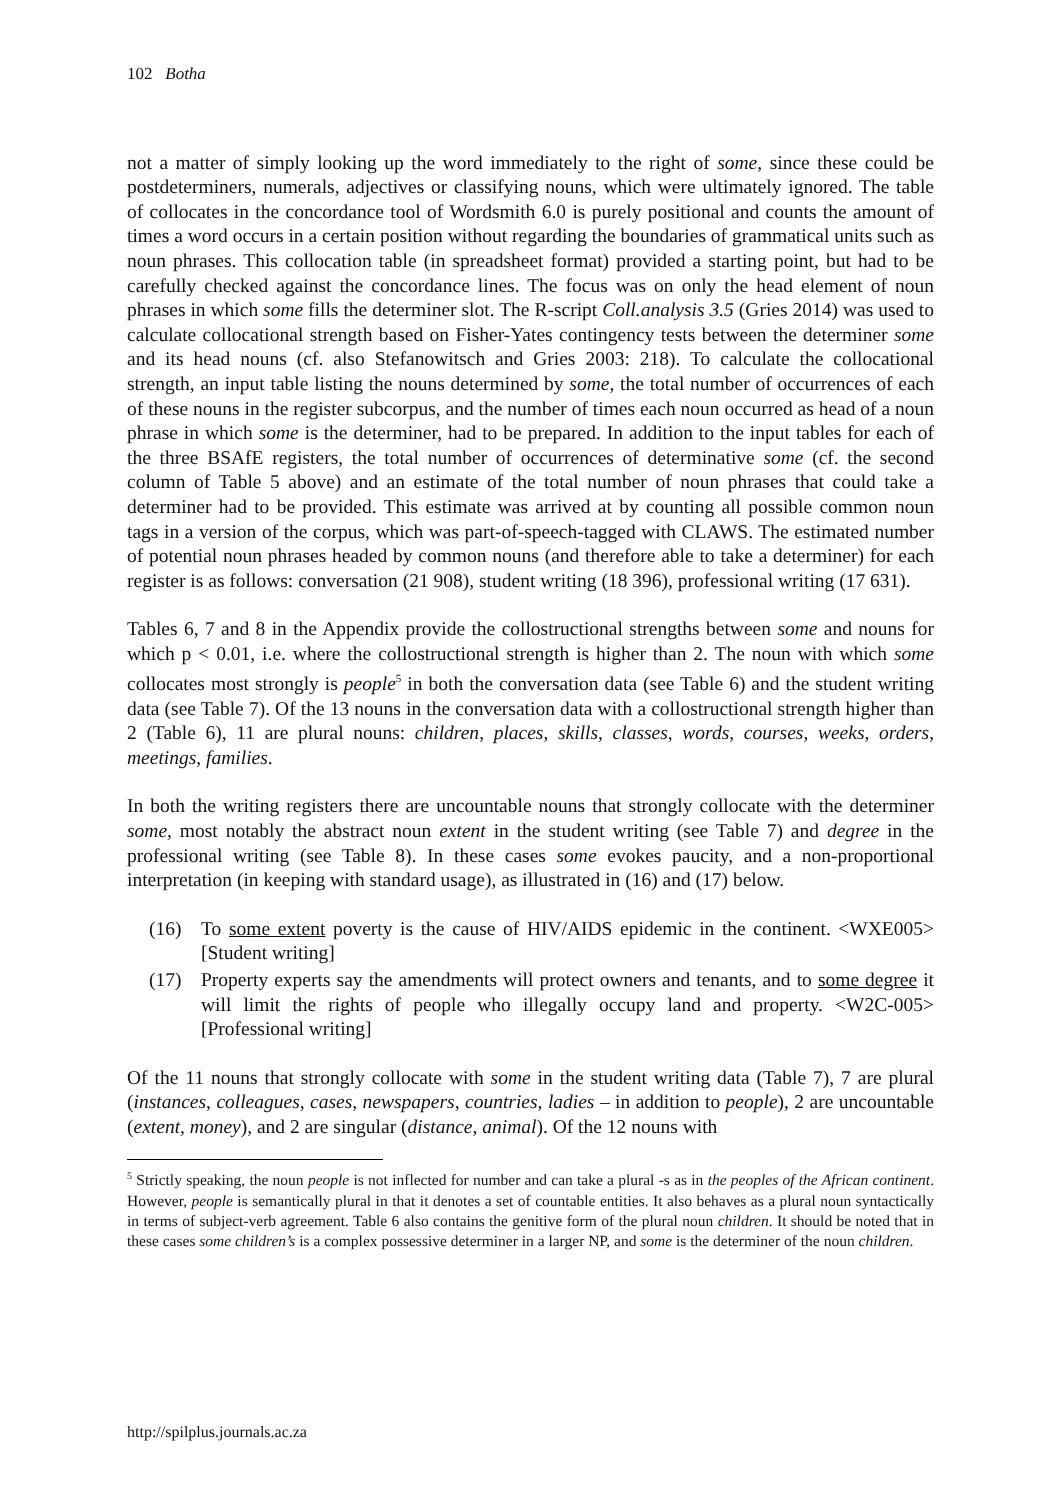102 Botha
not a matter of simply looking up the word immediately to the right of some, since these could be postdeterminers, numerals, adjectives or classifying nouns, which were ultimately ignored. The table of collocates in the concordance tool of Wordsmith 6.0 is purely positional and counts the amount of times a word occurs in a certain position without regarding the boundaries of grammatical units such as noun phrases. This collocation table (in spreadsheet format) provided a starting point, but had to be carefully checked against the concordance lines. The focus was on only the head element of noun phrases in which some fills the determiner slot. The R-script Coll.analysis 3.5 (Gries 2014) was used to calculate collocational strength based on Fisher-Yates contingency tests between the determiner some and its head nouns (cf. also Stefanowitsch and Gries 2003: 218). To calculate the collocational strength, an input table listing the nouns determined by some, the total number of occurrences of each of these nouns in the register subcorpus, and the number of times each noun occurred as head of a noun phrase in which some is the determiner, had to be prepared. In addition to the input tables for each of the three BSAfE registers, the total number of occurrences of determinative some (cf. the second column of Table 5 above) and an estimate of the total number of noun phrases that could take a determiner had to be provided. This estimate was arrived at by counting all possible common noun tags in a version of the corpus, which was part-of-speech-tagged with CLAWS. The estimated number of potential noun phrases headed by common nouns (and therefore able to take a determiner) for each register is as follows: conversation (21 908), student writing (18 396), professional writing (17 631).
Tables 6, 7 and 8 in the Appendix provide the collostructional strengths between some and nouns for which p < 0.01, i.e. where the collostructional strength is higher than 2. The noun with which some collocates most strongly is people<sup>5</sup> in both the conversation data (see Table 6) and the student writing data (see Table 7). Of the 13 nouns in the conversation data with a collostructional strength higher than 2 (Table 6), 11 are plural nouns: children, places, skills, classes, words, courses, weeks, orders, meetings, families.
In both the writing registers there are uncountable nouns that strongly collocate with the determiner some, most notably the abstract noun extent in the student writing (see Table 7) and degree in the professional writing (see Table 8). In these cases some evokes paucity, and a non-proportional interpretation (in keeping with standard usage), as illustrated in (16) and (17) below.
(16) To some extent poverty is the cause of HIV/AIDS epidemic in the continent. <WXE005> [Student writing]
(17) Property experts say the amendments will protect owners and tenants, and to some degree it will limit the rights of people who illegally occupy land and property. <W2C-005> [Professional writing]
Of the 11 nouns that strongly collocate with some in the student writing data (Table 7), 7 are plural (instances, colleagues, cases, newspapers, countries, ladies – in addition to people), 2 are uncountable (extent, money), and 2 are singular (distance, animal). Of the 12 nouns with
<sup>5</sup> Strictly speaking, the noun people is not inflected for number and can take a plural -s as in the peoples of the African continent. However, people is semantically plural in that it denotes a set of countable entities. It also behaves as a plural noun syntactically in terms of subject-verb agreement. Table 6 also contains the genitive form of the plural noun children. It should be noted that in these cases some children’s is a complex possessive determiner in a larger NP, and some is the determiner of the noun children.
http://spilplus.journals.ac.za